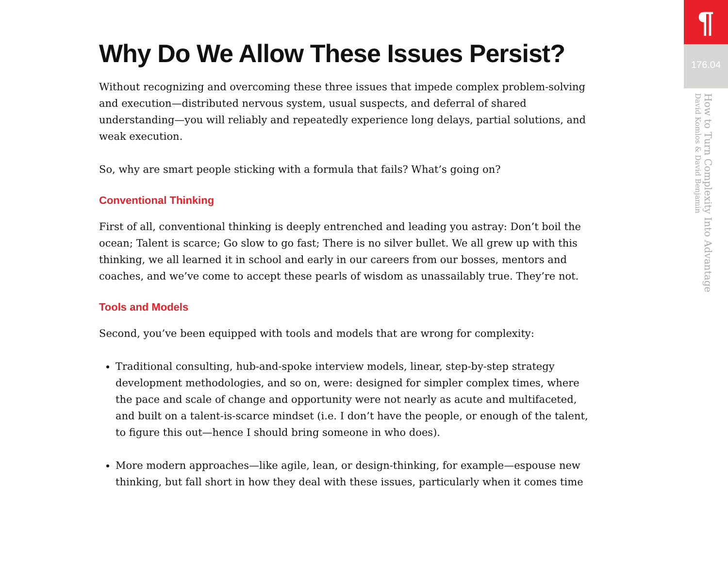Why Do We Allow These Issues Persist?
Without recognizing and overcoming these three issues that impede complex problem-solving and execution—distributed nervous system, usual suspects, and deferral of shared understanding—you will reliably and repeatedly experience long delays, partial solutions, and weak execution.
So, why are smart people sticking with a formula that fails? What’s going on?
Conventional Thinking
First of all, conventional thinking is deeply entrenched and leading you astray: Don’t boil the ocean; Talent is scarce; Go slow to go fast; There is no silver bullet. We all grew up with this thinking, we all learned it in school and early in our careers from our bosses, mentors and coaches, and we’ve come to accept these pearls of wisdom as unassailably true. They’re not.
Tools and Models
Second, you’ve been equipped with tools and models that are wrong for complexity:
Traditional consulting, hub-and-spoke interview models, linear, step-by-step strategy development methodologies, and so on, were: designed for simpler complex times, where the pace and scale of change and opportunity were not nearly as acute and multifaceted, and built on a talent-is-scarce mindset (i.e. I don’t have the people, or enough of the talent, to figure this out—hence I should bring someone in who does).
More modern approaches—like agile, lean, or design-thinking, for example—espouse new thinking, but fall short in how they deal with these issues, particularly when it comes time
¶
176.04
How to Turn Complexity Into Advantage
David Komlos & David Benjamin